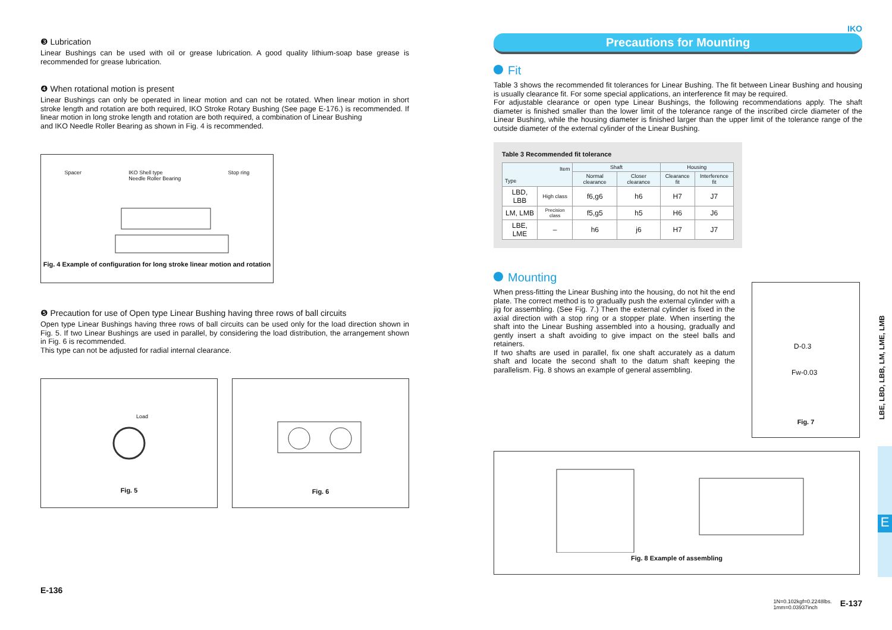❸ Lubrication
Linear Bushings can be used with oil or grease lubrication. A good quality lithium-soap base grease is recommended for grease lubrication.
❹ When rotational motion is present
Linear Bushings can only be operated in linear motion and can not be rotated. When linear motion in short stroke length and rotation are both required, IKO Stroke Rotary Bushing (See page E-176.) is recommended. If linear motion in long stroke length and rotation are both required, a combination of Linear Bushing
and IKO Needle Roller Bearing as shown in Fig. 4 is recommended.
Spacer IKO Shell type
Needle Roller Bearing Stop ring
Fig. 4 Example of configuration for long stroke linear motion and rotation
❺ Precaution for use of Open type Linear Bushing having three rows of ball circuits
Open type Linear Bushings having three rows of ball circuits can be used only for the load direction shown in Fig. 5. If two Linear Bushings are used in parallel, by considering the load distribution, the arrangement shown in Fig. 6 is recommended.
This type can not be adjusted for radial internal clearance.
Load
Fig. 5
Fig. 6
E-136
IKO
Precautions for Mounting
Fit
Table 3 shows the recommended fit tolerances for Linear Bushing. The fit between Linear Bushing and housing is usually clearance fit. For some special applications, an interference fit may be required.
For adjustable clearance or open type Linear Bushings, the following recommendations apply. The shaft diameter is finished smaller than the lower limit of the tolerance range of the inscribed circle diameter of the Linear Bushing, while the housing diameter is finished larger than the upper limit of the tolerance range of the outside diameter of the external cylinder of the Linear Bushing.
Table 3 Recommended fit tolerance
| Item Type | | Shaft | | Housing | |
| --- | --- | --- | --- | --- | --- |
| | | Normal clearance | Closer clearance | Clearance fit | Interference fit |
| LBD, LBB | High class | f6,g6 | h6 | H7 | J7 |
| LM, LMB | Precision class | f5,g5 | h5 | H6 | J6 |
| LBE, LME | – | h6 | j6 | H7 | J7 |
Mounting
When press-fitting the Linear Bushing into the housing, do not hit the end plate. The correct method is to gradually push the external cylinder with a jig for assembling. (See Fig. 7.) Then the external cylinder is fixed in the axial direction with a stop ring or a stopper plate. When inserting the shaft into the Linear Bushing assembled into a housing, gradually and gently insert a shaft avoiding to give impact on the steel balls and retainers.
If two shafts are used in parallel, fix one shaft accurately as a datum shaft and locate the second shaft to the datum shaft keeping the parallelism. Fig. 8 shows an example of general assembling.
D-0.3
Fw-0.03
Fig. 7
Fig. 8 Example of assembling
1N=0.102kgf=0.2248lbs.
1mm=0.03937inch
E-137
LBE, LBD, LBB, LM, LME, LMB
E